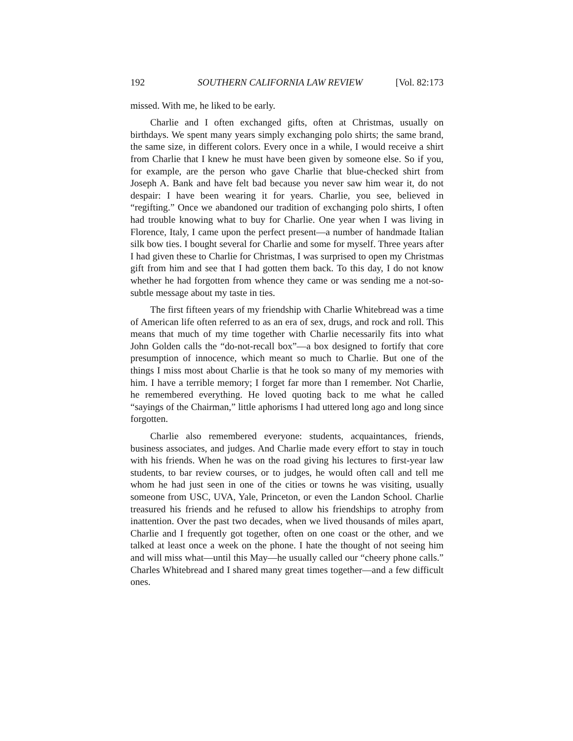192 SOUTHERN CALIFORNIA LAW REVIEW [Vol. 82:173
missed. With me, he liked to be early.
Charlie and I often exchanged gifts, often at Christmas, usually on birthdays. We spent many years simply exchanging polo shirts; the same brand, the same size, in different colors. Every once in a while, I would receive a shirt from Charlie that I knew he must have been given by someone else. So if you, for example, are the person who gave Charlie that blue-checked shirt from Joseph A. Bank and have felt bad because you never saw him wear it, do not despair: I have been wearing it for years. Charlie, you see, believed in “regifting.” Once we abandoned our tradition of exchanging polo shirts, I often had trouble knowing what to buy for Charlie. One year when I was living in Florence, Italy, I came upon the perfect present—a number of handmade Italian silk bow ties. I bought several for Charlie and some for myself. Three years after I had given these to Charlie for Christmas, I was surprised to open my Christmas gift from him and see that I had gotten them back. To this day, I do not know whether he had forgotten from whence they came or was sending me a not-so-subtle message about my taste in ties.
The first fifteen years of my friendship with Charlie Whitebread was a time of American life often referred to as an era of sex, drugs, and rock and roll. This means that much of my time together with Charlie necessarily fits into what John Golden calls the “do-not-recall box”—a box designed to fortify that core presumption of innocence, which meant so much to Charlie. But one of the things I miss most about Charlie is that he took so many of my memories with him. I have a terrible memory; I forget far more than I remember. Not Charlie, he remembered everything. He loved quoting back to me what he called “sayings of the Chairman,” little aphorisms I had uttered long ago and long since forgotten.
Charlie also remembered everyone: students, acquaintances, friends, business associates, and judges. And Charlie made every effort to stay in touch with his friends. When he was on the road giving his lectures to first-year law students, to bar review courses, or to judges, he would often call and tell me whom he had just seen in one of the cities or towns he was visiting, usually someone from USC, UVA, Yale, Princeton, or even the Landon School. Charlie treasured his friends and he refused to allow his friendships to atrophy from inattention. Over the past two decades, when we lived thousands of miles apart, Charlie and I frequently got together, often on one coast or the other, and we talked at least once a week on the phone. I hate the thought of not seeing him and will miss what—until this May—he usually called our “cheery phone calls.” Charles Whitebread and I shared many great times together—and a few difficult ones.